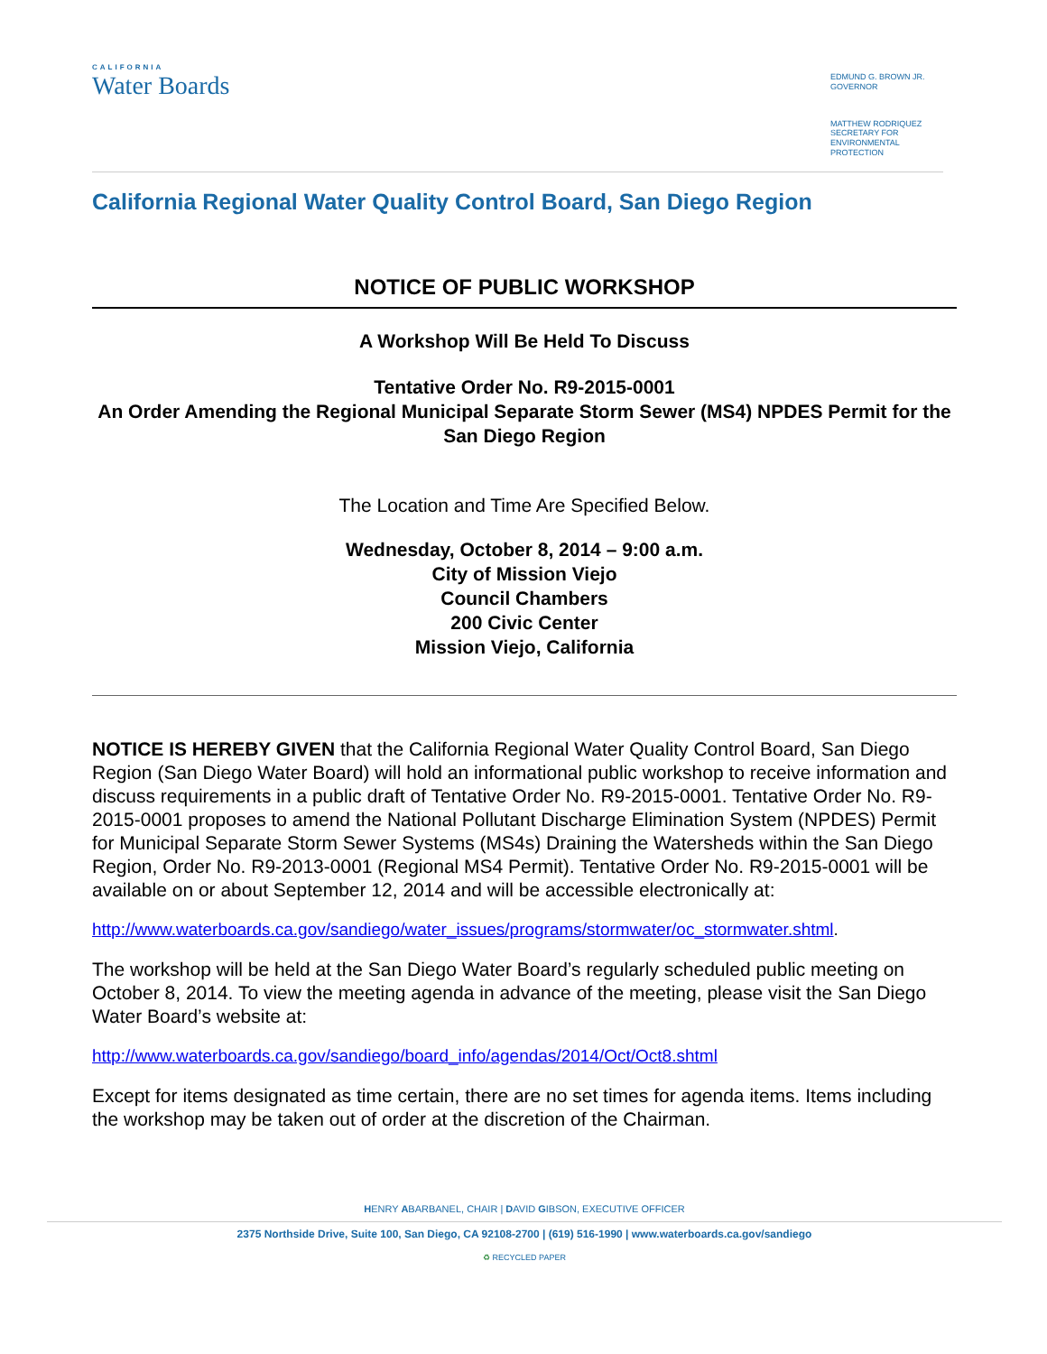CALIFORNIA
Water Boards
EDMUND G. BROWN JR.
GOVERNOR
MATTHEW RODRIQUEZ
SECRETARY FOR
ENVIRONMENTAL PROTECTION
California Regional Water Quality Control Board, San Diego Region
NOTICE OF PUBLIC WORKSHOP
A Workshop Will Be Held To Discuss
Tentative Order No. R9-2015-0001
An Order Amending the Regional Municipal Separate Storm Sewer (MS4) NPDES Permit for the San Diego Region
The Location and Time Are Specified Below.
Wednesday, October 8, 2014 – 9:00 a.m.
City of Mission Viejo
Council Chambers
200 Civic Center
Mission Viejo, California
NOTICE IS HEREBY GIVEN that the California Regional Water Quality Control Board, San Diego Region (San Diego Water Board) will hold an informational public workshop to receive information and discuss requirements in a public draft of Tentative Order No. R9-2015-0001. Tentative Order No. R9-2015-0001 proposes to amend the National Pollutant Discharge Elimination System (NPDES) Permit for Municipal Separate Storm Sewer Systems (MS4s) Draining the Watersheds within the San Diego Region, Order No. R9-2013-0001 (Regional MS4 Permit). Tentative Order No. R9-2015-0001 will be available on or about September 12, 2014 and will be accessible electronically at:
http://www.waterboards.ca.gov/sandiego/water_issues/programs/stormwater/oc_stormwater.shtml.
The workshop will be held at the San Diego Water Board’s regularly scheduled public meeting on October 8, 2014. To view the meeting agenda in advance of the meeting, please visit the San Diego Water Board’s website at:
http://www.waterboards.ca.gov/sandiego/board_info/agendas/2014/Oct/Oct8.shtml
Except for items designated as time certain, there are no set times for agenda items. Items including the workshop may be taken out of order at the discretion of the Chairman.
HENRY ABARBANEL, CHAIR | DAVID GIBSON, EXECUTIVE OFFICER
2375 Northside Drive, Suite 100, San Diego, CA 92108-2700 | (619) 516-1990 | www.waterboards.ca.gov/sandiego
♻ RECYCLED PAPER